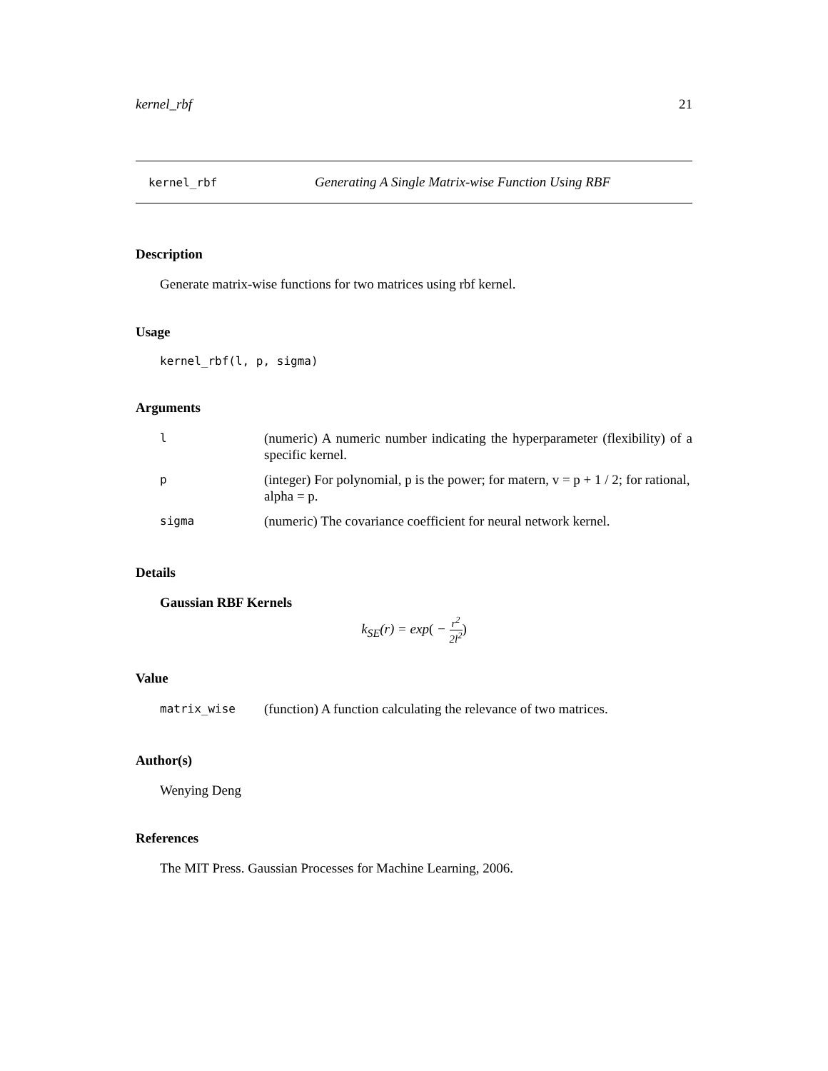kernel_rbf 21
kernel_rbf Generating A Single Matrix-wise Function Using RBF
Description
Generate matrix-wise functions for two matrices using rbf kernel.
Usage
kernel_rbf(l, p, sigma)
Arguments
| l | (numeric) A numeric number indicating the hyperparameter (flexibility) of a specific kernel. |
| p | (integer) For polynomial, p is the power; for matern, v = p + 1 / 2; for rational, alpha = p. |
| sigma | (numeric) The covariance coefficient for neural network kernel. |
Details
Gaussian RBF Kernels
k<sub>SE</sub>(r) = exp( − r<sup>2</sup> 2l<sup>2</sup>)
Value
| matrix_wise | (function) A function calculating the relevance of two matrices. |
Author(s)
Wenying Deng
References
The MIT Press. Gaussian Processes for Machine Learning, 2006.